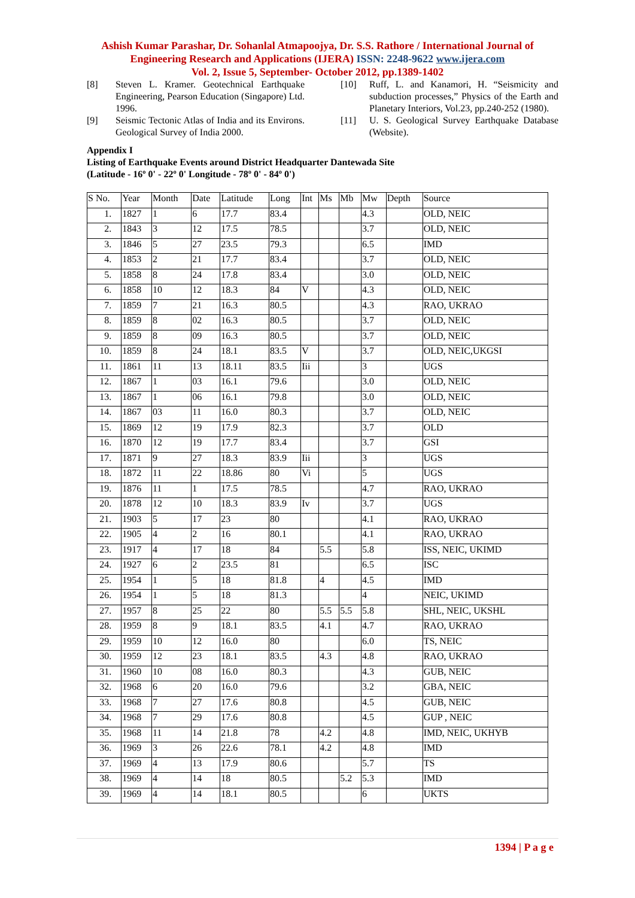Ashish Kumar Parashar, Dr. Sohanlal Atmapoojya, Dr. S.S. Rathore / International Journal of Engineering Research and Applications (IJERA) ISSN: 2248-9622 www.ijera.com
Vol. 2, Issue 5, September- October 2012, pp.1389-1402
[8] Steven L. Kramer. Geotechnical Earthquake Engineering, Pearson Education (Singapore) Ltd. 1996.
[9] Seismic Tectonic Atlas of India and its Environs. Geological Survey of India 2000.
[10] Ruff, L. and Kanamori, H. “Seismicity and subduction processes,” Physics of the Earth and Planetary Interiors, Vol.23, pp.240-252 (1980).
[11] U. S. Geological Survey Earthquake Database (Website).
Appendix I
Listing of Earthquake Events around District Headquarter Dantewada Site
(Latitude - 16º 0' - 22º 0' Longitude - 78º 0' - 84º 0')
| S No. | Year | Month | Date | Latitude | Long | Int | Ms | Mb | Mw | Depth | Source |
| --- | --- | --- | --- | --- | --- | --- | --- | --- | --- | --- | --- |
| 1. | 1827 | 1 | 6 | 17.7 | 83.4 | | | | 4.3 | | OLD, NEIC |
| 2. | 1843 | 3 | 12 | 17.5 | 78.5 | | | | 3.7 | | OLD, NEIC |
| 3. | 1846 | 5 | 27 | 23.5 | 79.3 | | | | 6.5 | | IMD |
| 4. | 1853 | 2 | 21 | 17.7 | 83.4 | | | | 3.7 | | OLD, NEIC |
| 5. | 1858 | 8 | 24 | 17.8 | 83.4 | | | | 3.0 | | OLD, NEIC |
| 6. | 1858 | 10 | 12 | 18.3 | 84 | V | | | 4.3 | | OLD, NEIC |
| 7. | 1859 | 7 | 21 | 16.3 | 80.5 | | | | 4.3 | | RAO, UKRAO |
| 8. | 1859 | 8 | 02 | 16.3 | 80.5 | | | | 3.7 | | OLD, NEIC |
| 9. | 1859 | 8 | 09 | 16.3 | 80.5 | | | | 3.7 | | OLD, NEIC |
| 10. | 1859 | 8 | 24 | 18.1 | 83.5 | V | | | 3.7 | | OLD, NEIC,UKGSI |
| 11. | 1861 | 11 | 13 | 18.11 | 83.5 | Iii | | | 3 | | UGS |
| 12. | 1867 | 1 | 03 | 16.1 | 79.6 | | | | 3.0 | | OLD, NEIC |
| 13. | 1867 | 1 | 06 | 16.1 | 79.8 | | | | 3.0 | | OLD, NEIC |
| 14. | 1867 | 03 | 11 | 16.0 | 80.3 | | | | 3.7 | | OLD, NEIC |
| 15. | 1869 | 12 | 19 | 17.9 | 82.3 | | | | 3.7 | | OLD |
| 16. | 1870 | 12 | 19 | 17.7 | 83.4 | | | | 3.7 | | GSI |
| 17. | 1871 | 9 | 27 | 18.3 | 83.9 | Iii | | | 3 | | UGS |
| 18. | 1872 | 11 | 22 | 18.86 | 80 | Vi | | | 5 | | UGS |
| 19. | 1876 | 11 | 1 | 17.5 | 78.5 | | | | 4.7 | | RAO, UKRAO |
| 20. | 1878 | 12 | 10 | 18.3 | 83.9 | Iv | | | 3.7 | | UGS |
| 21. | 1903 | 5 | 17 | 23 | 80 | | | | 4.1 | | RAO, UKRAO |
| 22. | 1905 | 4 | 2 | 16 | 80.1 | | | | 4.1 | | RAO, UKRAO |
| 23. | 1917 | 4 | 17 | 18 | 84 | | 5.5 | | 5.8 | | ISS, NEIC, UKIMD |
| 24. | 1927 | 6 | 2 | 23.5 | 81 | | | | 6.5 | | ISC |
| 25. | 1954 | 1 | 5 | 18 | 81.8 | | 4 | | 4.5 | | IMD |
| 26. | 1954 | 1 | 5 | 18 | 81.3 | | | | 4 | | NEIC, UKIMD |
| 27. | 1957 | 8 | 25 | 22 | 80 | | 5.5 | 5.5 | 5.8 | | SHL, NEIC, UKSHL |
| 28. | 1959 | 8 | 9 | 18.1 | 83.5 | | 4.1 | | 4.7 | | RAO, UKRAO |
| 29. | 1959 | 10 | 12 | 16.0 | 80 | | | | 6.0 | | TS, NEIC |
| 30. | 1959 | 12 | 23 | 18.1 | 83.5 | | 4.3 | | 4.8 | | RAO, UKRAO |
| 31. | 1960 | 10 | 08 | 16.0 | 80.3 | | | | 4.3 | | GUB, NEIC |
| 32. | 1968 | 6 | 20 | 16.0 | 79.6 | | | | 3.2 | | GBA, NEIC |
| 33. | 1968 | 7 | 27 | 17.6 | 80.8 | | | | 4.5 | | GUB, NEIC |
| 34. | 1968 | 7 | 29 | 17.6 | 80.8 | | | | 4.5 | | GUP , NEIC |
| 35. | 1968 | 11 | 14 | 21.8 | 78 | | 4.2 | | 4.8 | | IMD, NEIC, UKHYB |
| 36. | 1969 | 3 | 26 | 22.6 | 78.1 | | 4.2 | | 4.8 | | IMD |
| 37. | 1969 | 4 | 13 | 17.9 | 80.6 | | | | 5.7 | | TS |
| 38. | 1969 | 4 | 14 | 18 | 80.5 | | | 5.2 | 5.3 | | IMD |
| 39. | 1969 | 4 | 14 | 18.1 | 80.5 | | | | 6 | | UKTS |
1394 | P a g e